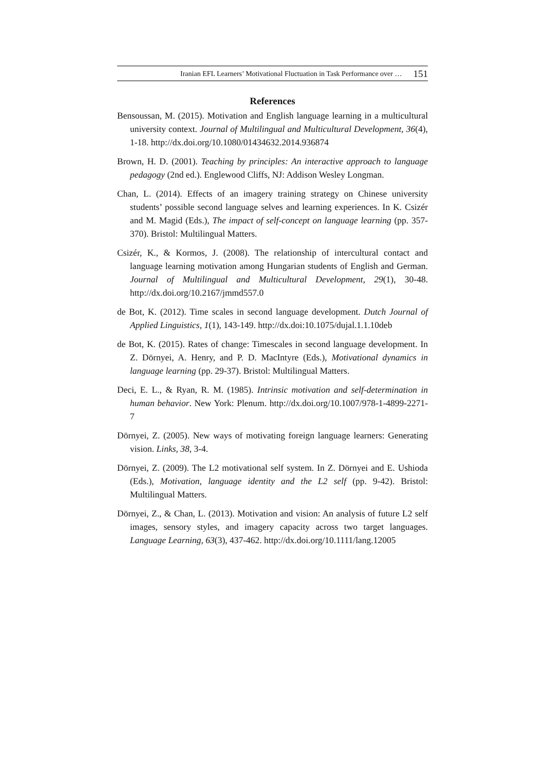Iranian EFL Learners’ Motivational Fluctuation in Task Performance over … 151
References
Bensoussan, M. (2015). Motivation and English language learning in a multicultural university context. Journal of Multilingual and Multicultural Development, 36(4), 1-18. http://dx.doi.org/10.1080/01434632.2014.936874
Brown, H. D. (2001). Teaching by principles: An interactive approach to language pedagogy (2nd ed.). Englewood Cliffs, NJ: Addison Wesley Longman.
Chan, L. (2014). Effects of an imagery training strategy on Chinese university students’ possible second language selves and learning experiences. In K. Csizér and M. Magid (Eds.), The impact of self-concept on language learning (pp. 357-370). Bristol: Multilingual Matters.
Csizér, K., & Kormos, J. (2008). The relationship of intercultural contact and language learning motivation among Hungarian students of English and German. Journal of Multilingual and Multicultural Development, 29(1), 30-48. http://dx.doi.org/10.2167/jmmd557.0
de Bot, K. (2012). Time scales in second language development. Dutch Journal of Applied Linguistics, 1(1), 143-149. http://dx.doi:10.1075/dujal.1.1.10deb
de Bot, K. (2015). Rates of change: Timescales in second language development. In Z. Dörnyei, A. Henry, and P. D. MacIntyre (Eds.), Motivational dynamics in language learning (pp. 29-37). Bristol: Multilingual Matters.
Deci, E. L., & Ryan, R. M. (1985). Intrinsic motivation and self-determination in human behavior. New York: Plenum. http://dx.doi.org/10.1007/978-1-4899-2271-7
Dörnyei, Z. (2005). New ways of motivating foreign language learners: Generating vision. Links, 38, 3-4.
Dörnyei, Z. (2009). The L2 motivational self system. In Z. Dörnyei and E. Ushioda (Eds.), Motivation, language identity and the L2 self (pp. 9-42). Bristol: Multilingual Matters.
Dörnyei, Z., & Chan, L. (2013). Motivation and vision: An analysis of future L2 self images, sensory styles, and imagery capacity across two target languages. Language Learning, 63(3), 437-462. http://dx.doi.org/10.1111/lang.12005